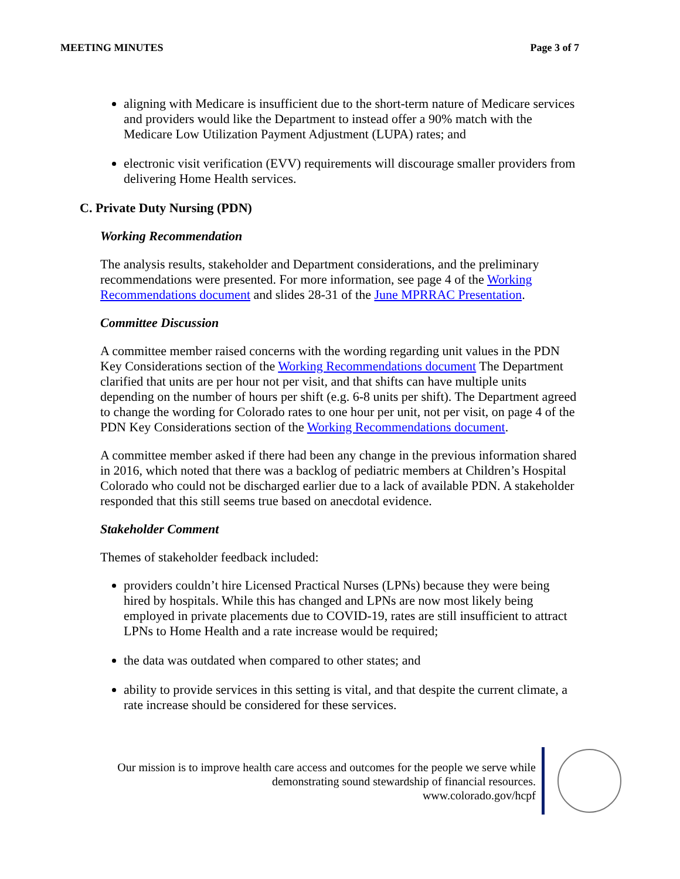MEETING MINUTES Page 3 of 7
aligning with Medicare is insufficient due to the short-term nature of Medicare services and providers would like the Department to instead offer a 90% match with the Medicare Low Utilization Payment Adjustment (LUPA) rates; and
electronic visit verification (EVV) requirements will discourage smaller providers from delivering Home Health services.
C. Private Duty Nursing (PDN)
Working Recommendation
The analysis results, stakeholder and Department considerations, and the preliminary recommendations were presented. For more information, see page 4 of the Working Recommendations document and slides 28-31 of the June MPRRAC Presentation.
Committee Discussion
A committee member raised concerns with the wording regarding unit values in the PDN Key Considerations section of the Working Recommendations document The Department clarified that units are per hour not per visit, and that shifts can have multiple units depending on the number of hours per shift (e.g. 6-8 units per shift). The Department agreed to change the wording for Colorado rates to one hour per unit, not per visit, on page 4 of the PDN Key Considerations section of the Working Recommendations document.
A committee member asked if there had been any change in the previous information shared in 2016, which noted that there was a backlog of pediatric members at Children’s Hospital Colorado who could not be discharged earlier due to a lack of available PDN. A stakeholder responded that this still seems true based on anecdotal evidence.
Stakeholder Comment
Themes of stakeholder feedback included:
providers couldn’t hire Licensed Practical Nurses (LPNs) because they were being hired by hospitals. While this has changed and LPNs are now most likely being employed in private placements due to COVID-19, rates are still insufficient to attract LPNs to Home Health and a rate increase would be required;
the data was outdated when compared to other states; and
ability to provide services in this setting is vital, and that despite the current climate, a rate increase should be considered for these services.
Our mission is to improve health care access and outcomes for the people we serve while
demonstrating sound stewardship of financial resources.
www.colorado.gov/hcpf